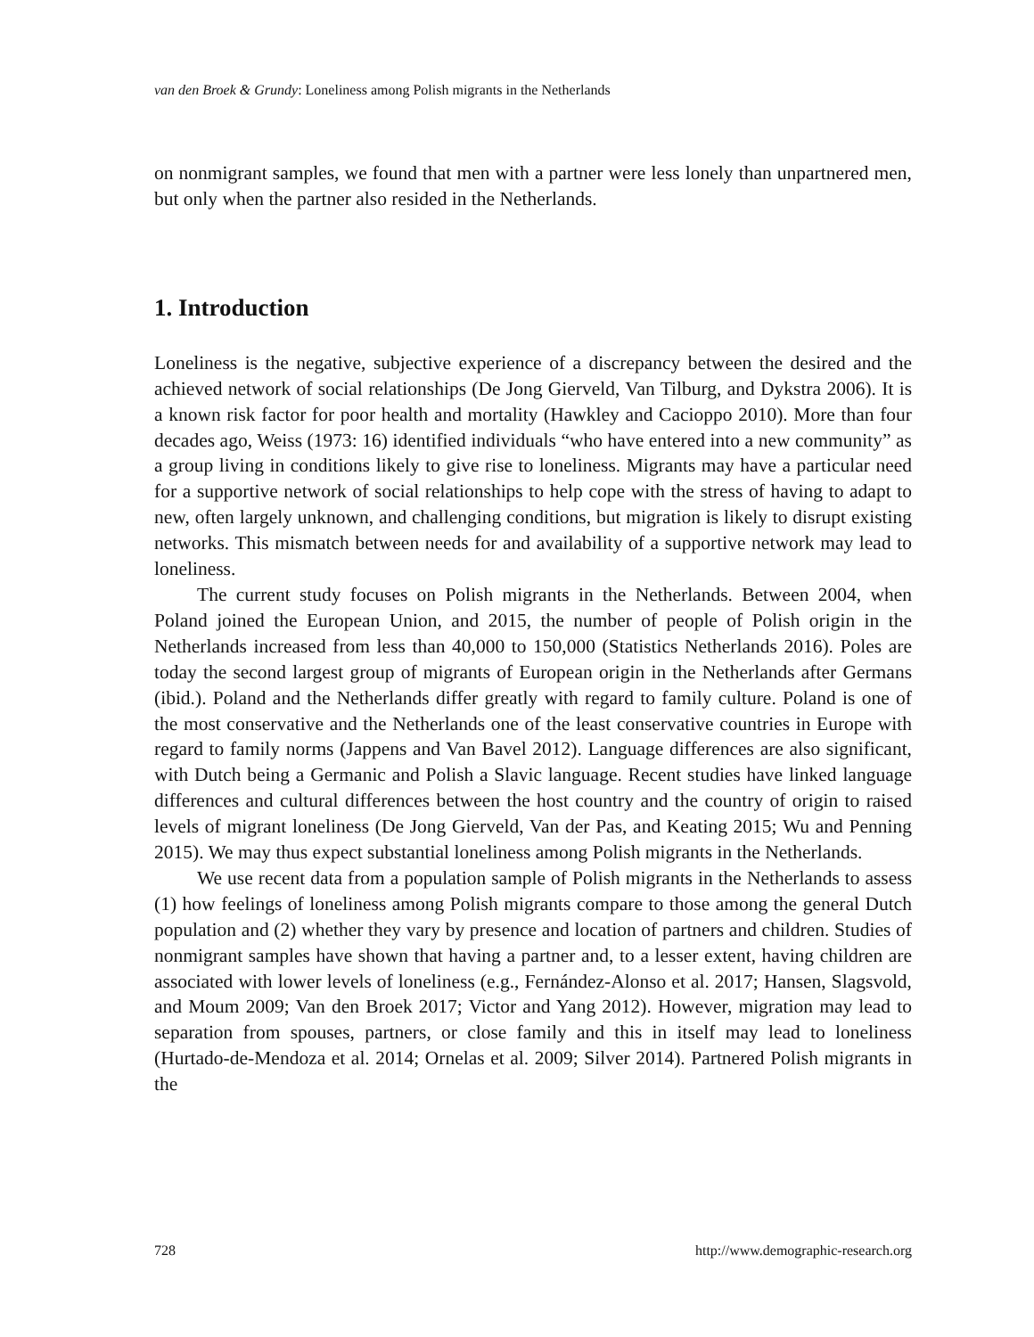van den Broek & Grundy: Loneliness among Polish migrants in the Netherlands
on nonmigrant samples, we found that men with a partner were less lonely than unpartnered men, but only when the partner also resided in the Netherlands.
1. Introduction
Loneliness is the negative, subjective experience of a discrepancy between the desired and the achieved network of social relationships (De Jong Gierveld, Van Tilburg, and Dykstra 2006). It is a known risk factor for poor health and mortality (Hawkley and Cacioppo 2010). More than four decades ago, Weiss (1973: 16) identified individuals “who have entered into a new community” as a group living in conditions likely to give rise to loneliness. Migrants may have a particular need for a supportive network of social relationships to help cope with the stress of having to adapt to new, often largely unknown, and challenging conditions, but migration is likely to disrupt existing networks. This mismatch between needs for and availability of a supportive network may lead to loneliness.
The current study focuses on Polish migrants in the Netherlands. Between 2004, when Poland joined the European Union, and 2015, the number of people of Polish origin in the Netherlands increased from less than 40,000 to 150,000 (Statistics Netherlands 2016). Poles are today the second largest group of migrants of European origin in the Netherlands after Germans (ibid.). Poland and the Netherlands differ greatly with regard to family culture. Poland is one of the most conservative and the Netherlands one of the least conservative countries in Europe with regard to family norms (Jappens and Van Bavel 2012). Language differences are also significant, with Dutch being a Germanic and Polish a Slavic language. Recent studies have linked language differences and cultural differences between the host country and the country of origin to raised levels of migrant loneliness (De Jong Gierveld, Van der Pas, and Keating 2015; Wu and Penning 2015). We may thus expect substantial loneliness among Polish migrants in the Netherlands.
We use recent data from a population sample of Polish migrants in the Netherlands to assess (1) how feelings of loneliness among Polish migrants compare to those among the general Dutch population and (2) whether they vary by presence and location of partners and children. Studies of nonmigrant samples have shown that having a partner and, to a lesser extent, having children are associated with lower levels of loneliness (e.g., Fernández-Alonso et al. 2017; Hansen, Slagsvold, and Moum 2009; Van den Broek 2017; Victor and Yang 2012). However, migration may lead to separation from spouses, partners, or close family and this in itself may lead to loneliness (Hurtado-de-Mendoza et al. 2014; Ornelas et al. 2009; Silver 2014). Partnered Polish migrants in the
728 http://www.demographic-research.org